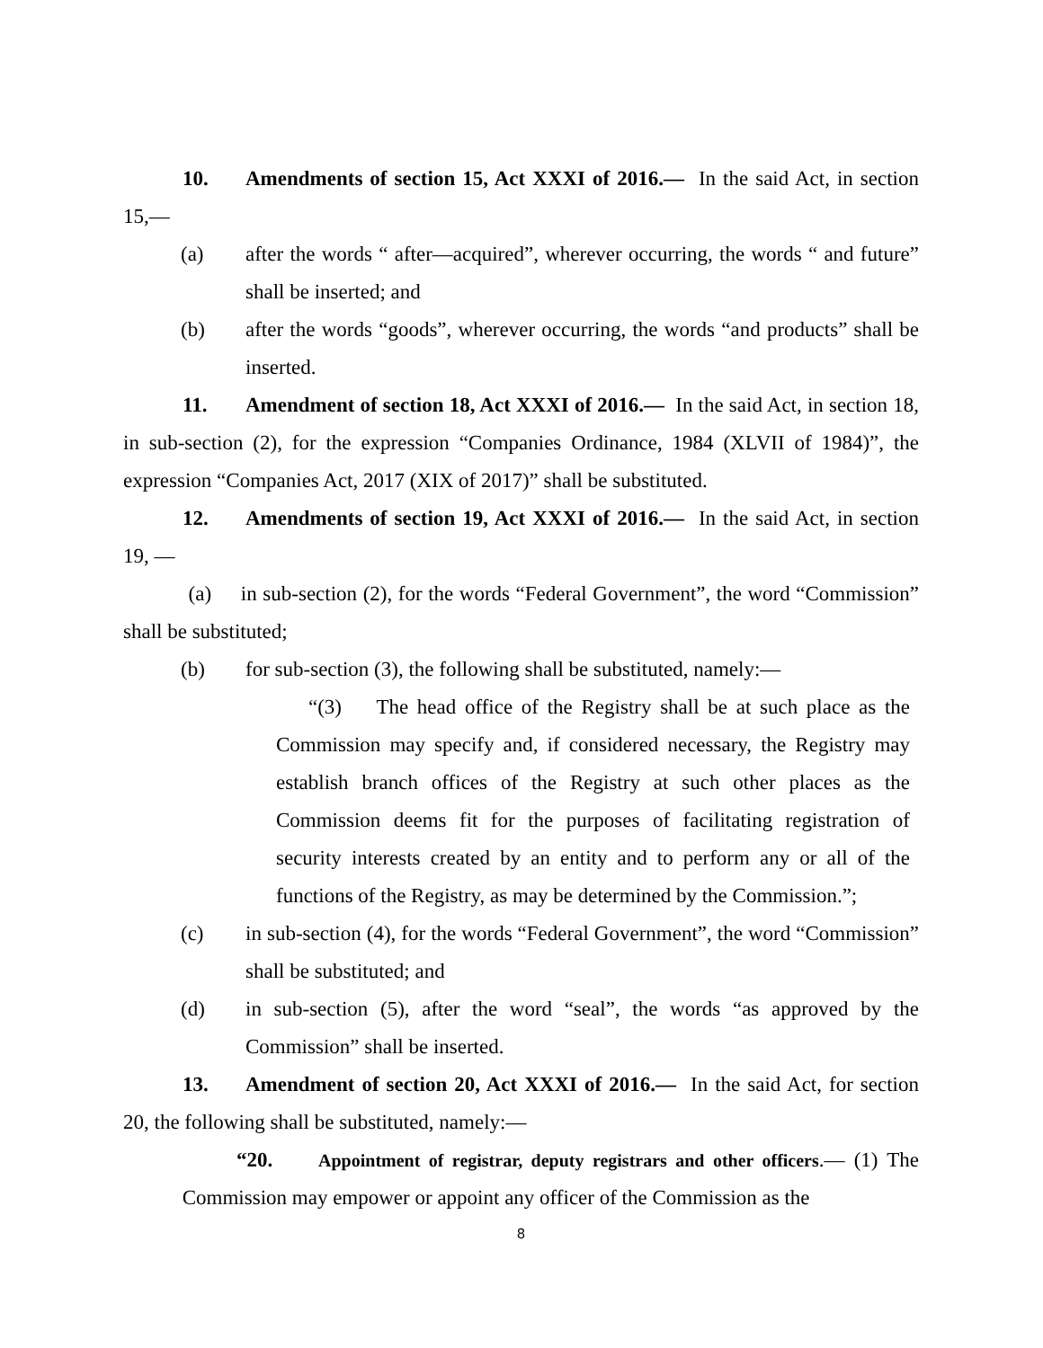10. Amendments of section 15, Act XXXI of 2016.— In the said Act, in section 15,—
(a) after the words “ after—acquired”, wherever occurring, the words “ and future” shall be inserted; and
(b) after the words “goods”, wherever occurring, the words “and products” shall be inserted.
11. Amendment of section 18, Act XXXI of 2016.— In the said Act, in section 18, in sub-section (2), for the expression “Companies Ordinance, 1984 (XLVII of 1984)”, the expression “Companies Act, 2017 (XIX of 2017)” shall be substituted.
12. Amendments of section 19, Act XXXI of 2016.— In the said Act, in section 19, —
(a) in sub-section (2), for the words “Federal Government”, the word “Commission” shall be substituted;
(b) for sub-section (3), the following shall be substituted, namely:—
“(3) The head office of the Registry shall be at such place as the Commission may specify and, if considered necessary, the Registry may establish branch offices of the Registry at such other places as the Commission deems fit for the purposes of facilitating registration of security interests created by an entity and to perform any or all of the functions of the Registry, as may be determined by the Commission.”;
(c) in sub-section (4), for the words “Federal Government”, the word “Commission” shall be substituted; and
(d) in sub-section (5), after the word “seal”, the words “as approved by the Commission” shall be inserted.
13. Amendment of section 20, Act XXXI of 2016.— In the said Act, for section 20, the following shall be substituted, namely:—
“20. Appointment of registrar, deputy registrars and other officers.— (1) The Commission may empower or appoint any officer of the Commission as the
8